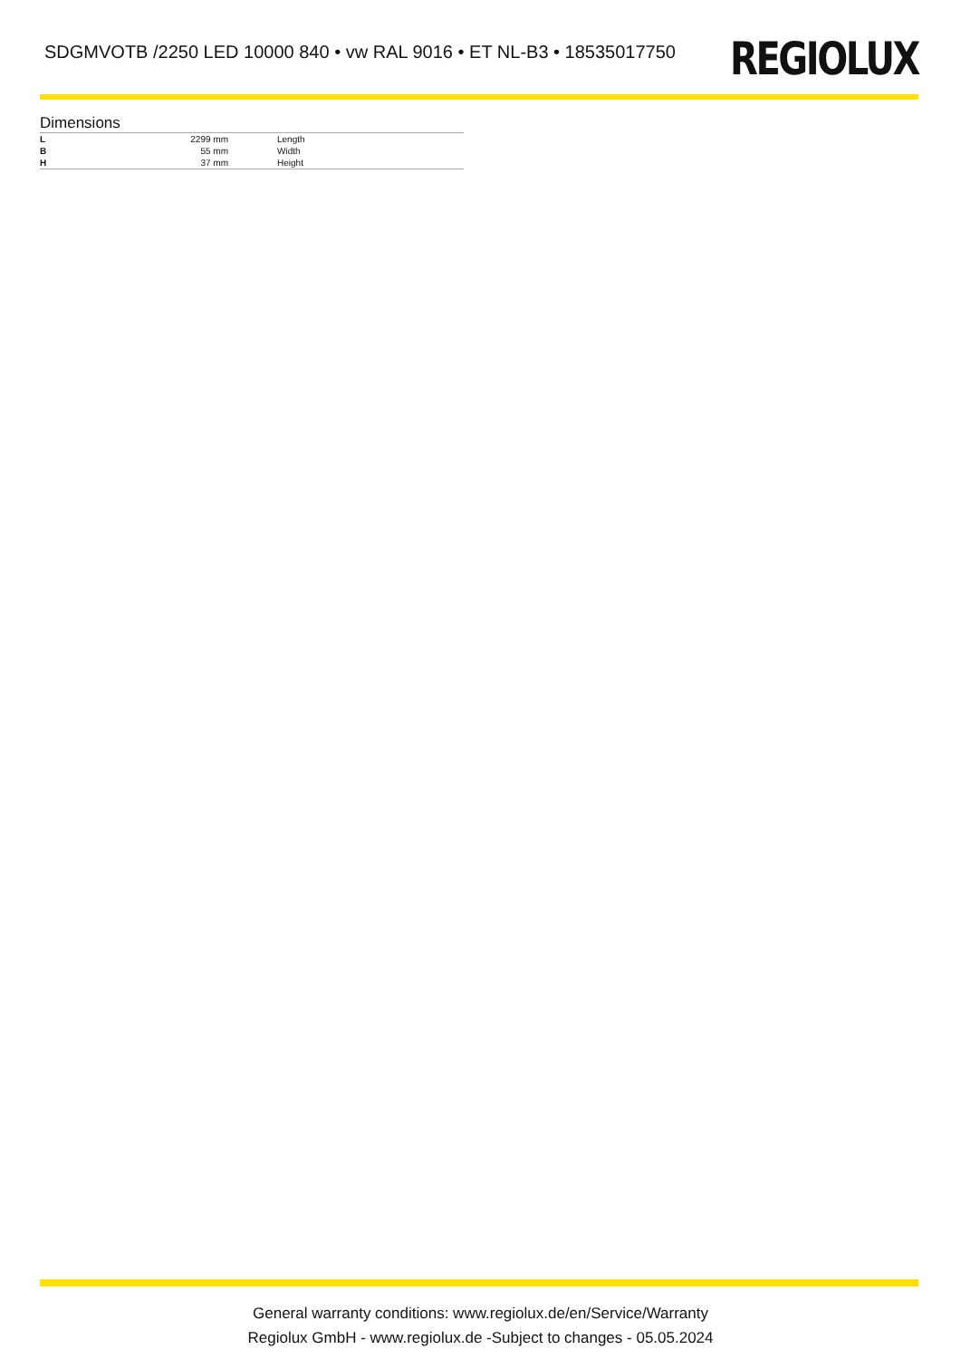SDGMVOTB /2250 LED 10000 840 • vw RAL 9016 • ET NL-B3 • 18535017750
REGIOLUX
Dimensions
| L | 2299 mm | Length |
| B | 55 mm | Width |
| H | 37 mm | Height |
General warranty conditions: www.regiolux.de/en/Service/Warranty
Regiolux GmbH - www.regiolux.de -Subject to changes - 05.05.2024